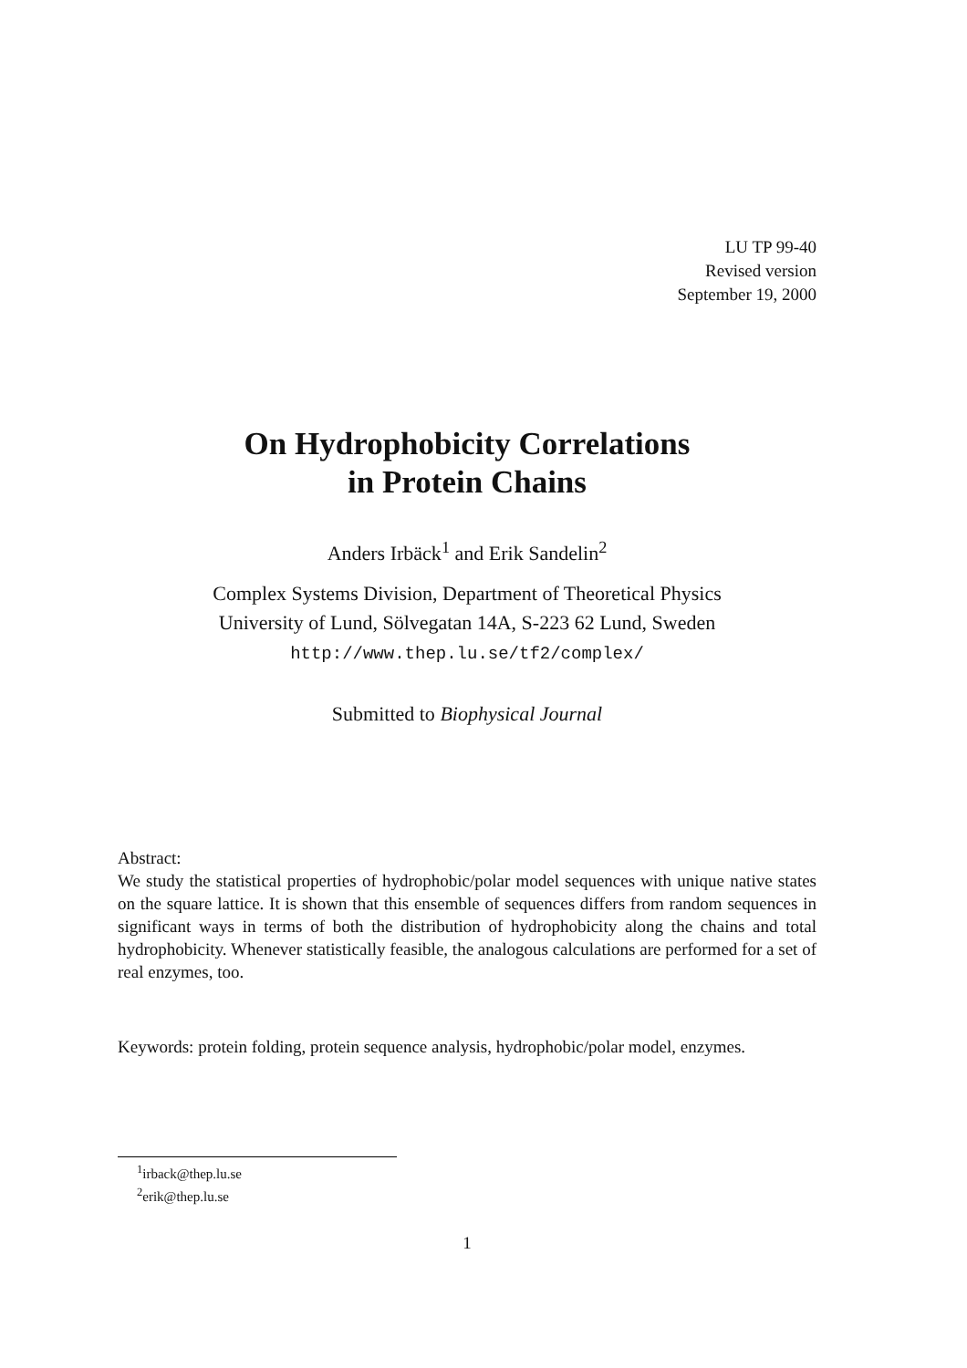LU TP 99-40
Revised version
September 19, 2000
On Hydrophobicity Correlations
in Protein Chains
Anders Irbäck<sup>1</sup> and Erik Sandelin<sup>2</sup>
Complex Systems Division, Department of Theoretical Physics
University of Lund, Sölvegatan 14A, S-223 62 Lund, Sweden
http://www.thep.lu.se/tf2/complex/
Submitted to Biophysical Journal
Abstract:
We study the statistical properties of hydrophobic/polar model sequences with unique native states on the square lattice. It is shown that this ensemble of sequences differs from random sequences in significant ways in terms of both the distribution of hydrophobicity along the chains and total hydrophobicity. Whenever statistically feasible, the analogous calculations are performed for a set of real enzymes, too.
Keywords: protein folding, protein sequence analysis, hydrophobic/polar model, enzymes.
<sup>1</sup> irback@thep.lu.se
<sup>2</sup> erik@thep.lu.se
1